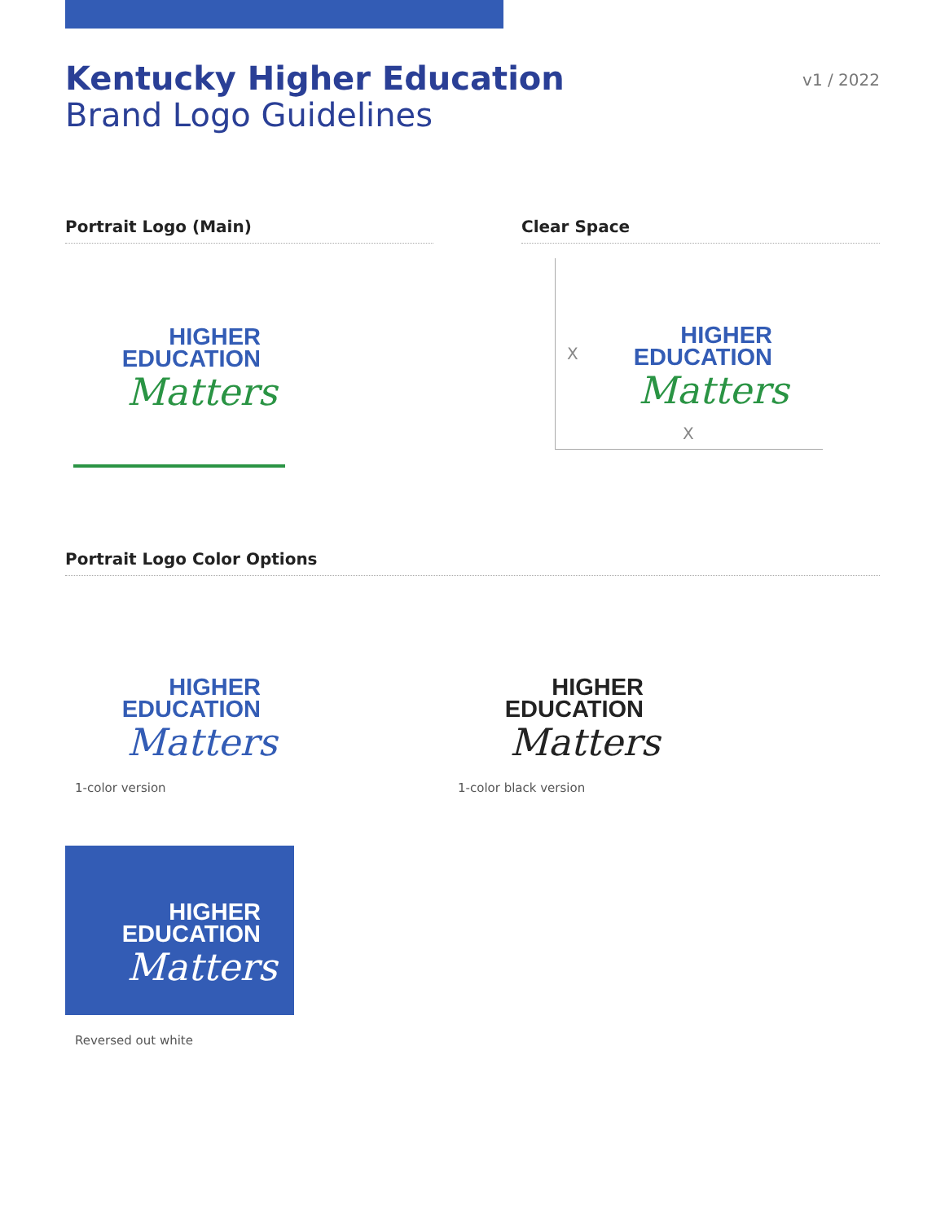Kentucky Higher Education
Brand Logo Guidelines
v1 / 2022
Portrait Logo (Main) Clear Space
HIGHER
EDUCATION
Matters
HIGHER
EDUCATION
Matters
X
X
Portrait Logo Color Options
HIGHER
EDUCATION
Matters
1-color version
HIGHER
EDUCATION
Matters
1-color black version
HIGHER
EDUCATION
Matters
Reversed out white